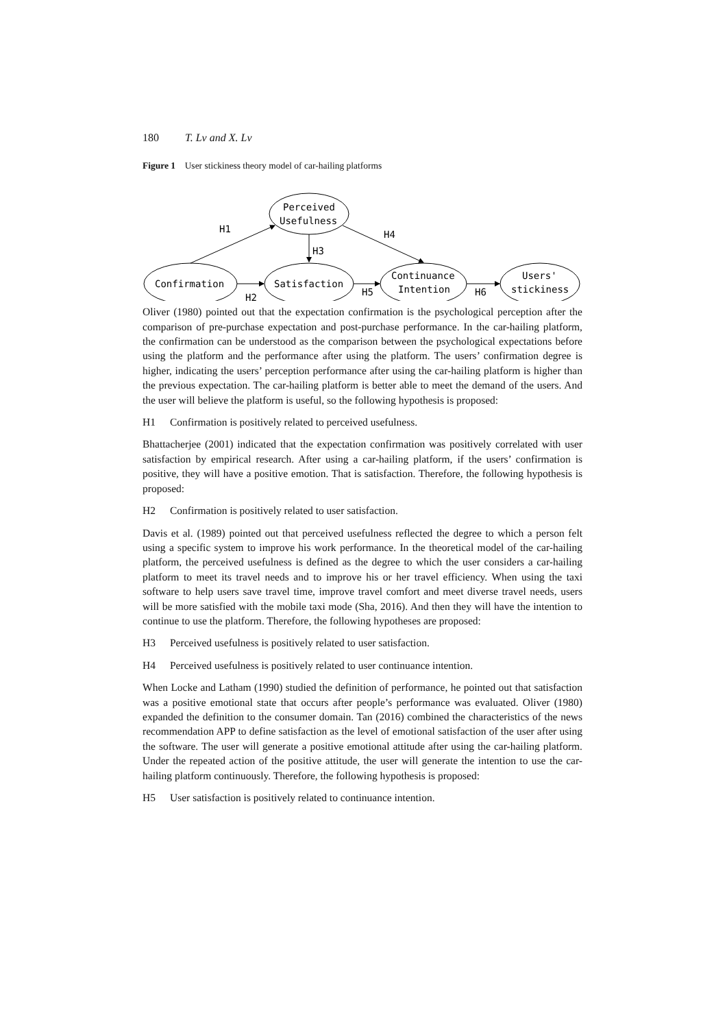180 T. Lv and X. Lv
Figure 1 User stickiness theory model of car-hailing platforms
Perceived
Usefulness
Confirmation
Satisfaction
Continuance
Intention
Users'
stickiness
H1
H2
H3
H4
H5
H6
Oliver (1980) pointed out that the expectation confirmation is the psychological perception after the comparison of pre-purchase expectation and post-purchase performance. In the car-hailing platform, the confirmation can be understood as the comparison between the psychological expectations before using the platform and the performance after using the platform. The users’ confirmation degree is higher, indicating the users’ perception performance after using the car-hailing platform is higher than the previous expectation. The car-hailing platform is better able to meet the demand of the users. And the user will believe the platform is useful, so the following hypothesis is proposed:
H1 Confirmation is positively related to perceived usefulness.
Bhattacherjee (2001) indicated that the expectation confirmation was positively correlated with user satisfaction by empirical research. After using a car-hailing platform, if the users’ confirmation is positive, they will have a positive emotion. That is satisfaction. Therefore, the following hypothesis is proposed:
H2 Confirmation is positively related to user satisfaction.
Davis et al. (1989) pointed out that perceived usefulness reflected the degree to which a person felt using a specific system to improve his work performance. In the theoretical model of the car-hailing platform, the perceived usefulness is defined as the degree to which the user considers a car-hailing platform to meet its travel needs and to improve his or her travel efficiency. When using the taxi software to help users save travel time, improve travel comfort and meet diverse travel needs, users will be more satisfied with the mobile taxi mode (Sha, 2016). And then they will have the intention to continue to use the platform. Therefore, the following hypotheses are proposed:
H3 Perceived usefulness is positively related to user satisfaction.
H4 Perceived usefulness is positively related to user continuance intention.
When Locke and Latham (1990) studied the definition of performance, he pointed out that satisfaction was a positive emotional state that occurs after people’s performance was evaluated. Oliver (1980) expanded the definition to the consumer domain. Tan (2016) combined the characteristics of the news recommendation APP to define satisfaction as the level of emotional satisfaction of the user after using the software. The user will generate a positive emotional attitude after using the car-hailing platform. Under the repeated action of the positive attitude, the user will generate the intention to use the car-hailing platform continuously. Therefore, the following hypothesis is proposed:
H5 User satisfaction is positively related to continuance intention.